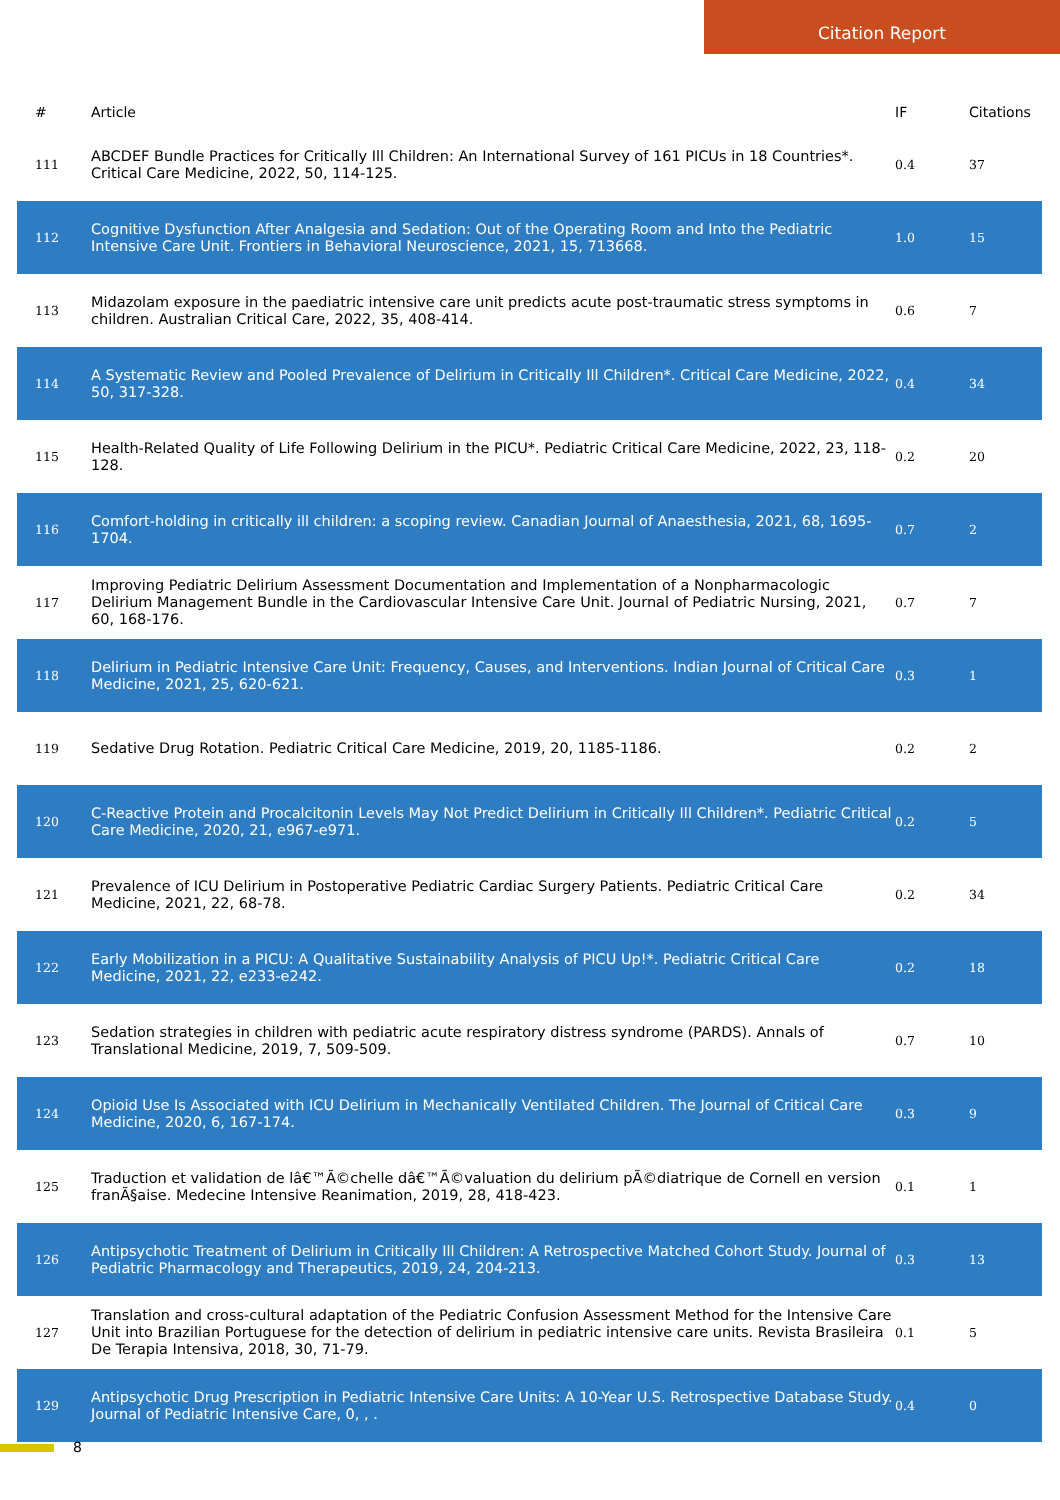Citation Report
| # | Article | IF | Citations |
| --- | --- | --- | --- |
| 111 | ABCDEF Bundle Practices for Critically Ill Children: An International Survey of 161 PICUs in 18 Countries*. Critical Care Medicine, 2022, 50, 114-125. | 0.4 | 37 |
| 112 | Cognitive Dysfunction After Analgesia and Sedation: Out of the Operating Room and Into the Pediatric Intensive Care Unit. Frontiers in Behavioral Neuroscience, 2021, 15, 713668. | 1.0 | 15 |
| 113 | Midazolam exposure in the paediatric intensive care unit predicts acute post-traumatic stress symptoms in children. Australian Critical Care, 2022, 35, 408-414. | 0.6 | 7 |
| 114 | A Systematic Review and Pooled Prevalence of Delirium in Critically Ill Children*. Critical Care Medicine, 2022, 50, 317-328. | 0.4 | 34 |
| 115 | Health-Related Quality of Life Following Delirium in the PICU*. Pediatric Critical Care Medicine, 2022, 23, 118-128. | 0.2 | 20 |
| 116 | Comfort-holding in critically ill children: a scoping review. Canadian Journal of Anaesthesia, 2021, 68, 1695-1704. | 0.7 | 2 |
| 117 | Improving Pediatric Delirium Assessment Documentation and Implementation of a Nonpharmacologic Delirium Management Bundle in the Cardiovascular Intensive Care Unit. Journal of Pediatric Nursing, 2021, 60, 168-176. | 0.7 | 7 |
| 118 | Delirium in Pediatric Intensive Care Unit: Frequency, Causes, and Interventions. Indian Journal of Critical Care Medicine, 2021, 25, 620-621. | 0.3 | 1 |
| 119 | Sedative Drug Rotation. Pediatric Critical Care Medicine, 2019, 20, 1185-1186. | 0.2 | 2 |
| 120 | C-Reactive Protein and Procalcitonin Levels May Not Predict Delirium in Critically Ill Children*. Pediatric Critical Care Medicine, 2020, 21, e967-e971. | 0.2 | 5 |
| 121 | Prevalence of ICU Delirium in Postoperative Pediatric Cardiac Surgery Patients. Pediatric Critical Care Medicine, 2021, 22, 68-78. | 0.2 | 34 |
| 122 | Early Mobilization in a PICU: A Qualitative Sustainability Analysis of PICU Up!*. Pediatric Critical Care Medicine, 2021, 22, e233-e242. | 0.2 | 18 |
| 123 | Sedation strategies in children with pediatric acute respiratory distress syndrome (PARDS). Annals of Translational Medicine, 2019, 7, 509-509. | 0.7 | 10 |
| 124 | Opioid Use Is Associated with ICU Delirium in Mechanically Ventilated Children. The Journal of Critical Care Medicine, 2020, 6, 167-174. | 0.3 | 9 |
| 125 | Traduction et validation de lâ€™Ã©chelle dâ€™Ã©valuation du delirium pÃ©diatrique de Cornell en version franÃ§aise. Medecine Intensive Reanimation, 2019, 28, 418-423. | 0.1 | 1 |
| 126 | Antipsychotic Treatment of Delirium in Critically Ill Children: A Retrospective Matched Cohort Study. Journal of Pediatric Pharmacology and Therapeutics, 2019, 24, 204-213. | 0.3 | 13 |
| 127 | Translation and cross-cultural adaptation of the Pediatric Confusion Assessment Method for the Intensive Care Unit into Brazilian Portuguese for the detection of delirium in pediatric intensive care units. Revista Brasileira De Terapia Intensiva, 2018, 30, 71-79. | 0.1 | 5 |
| 129 | Antipsychotic Drug Prescription in Pediatric Intensive Care Units: A 10-Year U.S. Retrospective Database Study. Journal of Pediatric Intensive Care, 0, , . | 0.4 | 0 |
8